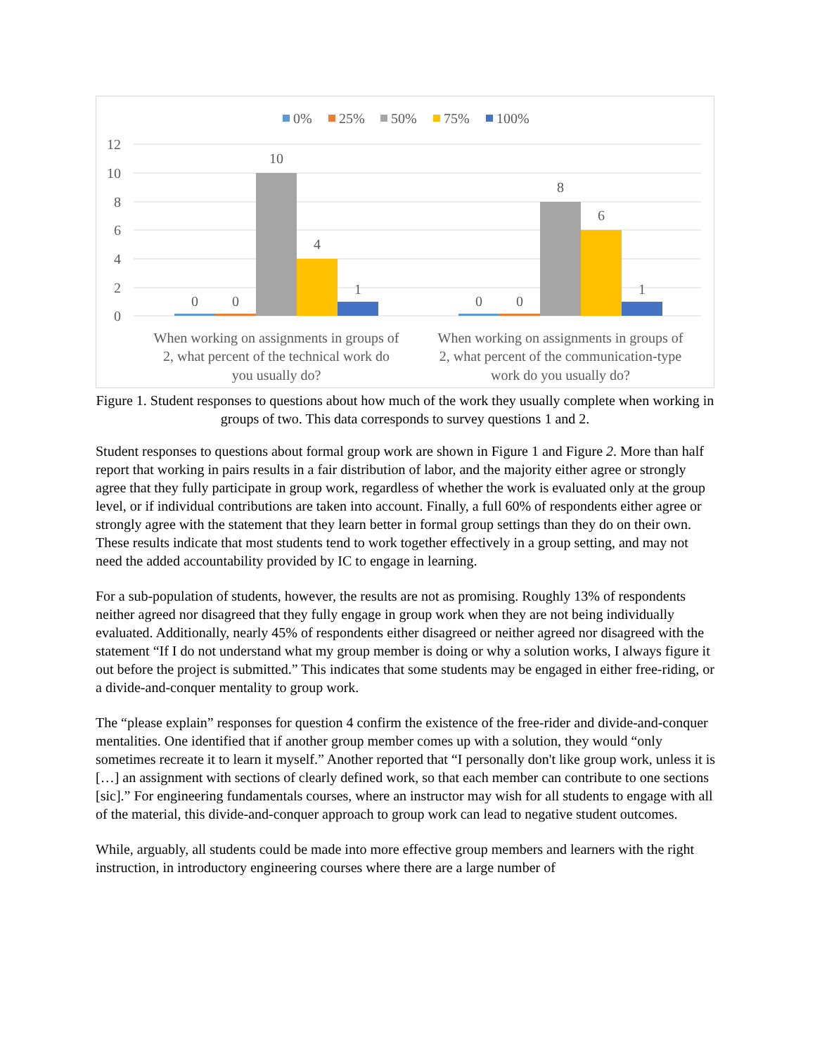0%
25%
50%
75%
100%
12
10
8
6
4
2
0
0
0
10
4
1
0
0
8
6
1
When working on assignments in groups of
2, what percent of the technical work do
you usually do?
When working on assignments in groups of
2, what percent of the communication-type
work do you usually do?
Figure 1. Student responses to questions about how much of the work they usually complete when working in groups of two. This data corresponds to survey questions 1 and 2.
Student responses to questions about formal group work are shown in Figure 1 and Figure 2. More than half report that working in pairs results in a fair distribution of labor, and the majority either agree or strongly agree that they fully participate in group work, regardless of whether the work is evaluated only at the group level, or if individual contributions are taken into account. Finally, a full 60% of respondents either agree or strongly agree with the statement that they learn better in formal group settings than they do on their own. These results indicate that most students tend to work together effectively in a group setting, and may not need the added accountability provided by IC to engage in learning.
For a sub-population of students, however, the results are not as promising. Roughly 13% of respondents neither agreed nor disagreed that they fully engage in group work when they are not being individually evaluated. Additionally, nearly 45% of respondents either disagreed or neither agreed nor disagreed with the statement “If I do not understand what my group member is doing or why a solution works, I always figure it out before the project is submitted.” This indicates that some students may be engaged in either free-riding, or a divide-and-conquer mentality to group work.
The “please explain” responses for question 4 confirm the existence of the free-rider and divide-and-conquer mentalities. One identified that if another group member comes up with a solution, they would “only sometimes recreate it to learn it myself.” Another reported that “I personally don't like group work, unless it is […] an assignment with sections of clearly defined work, so that each member can contribute to one sections [sic].” For engineering fundamentals courses, where an instructor may wish for all students to engage with all of the material, this divide-and-conquer approach to group work can lead to negative student outcomes.
While, arguably, all students could be made into more effective group members and learners with the right instruction, in introductory engineering courses where there are a large number of